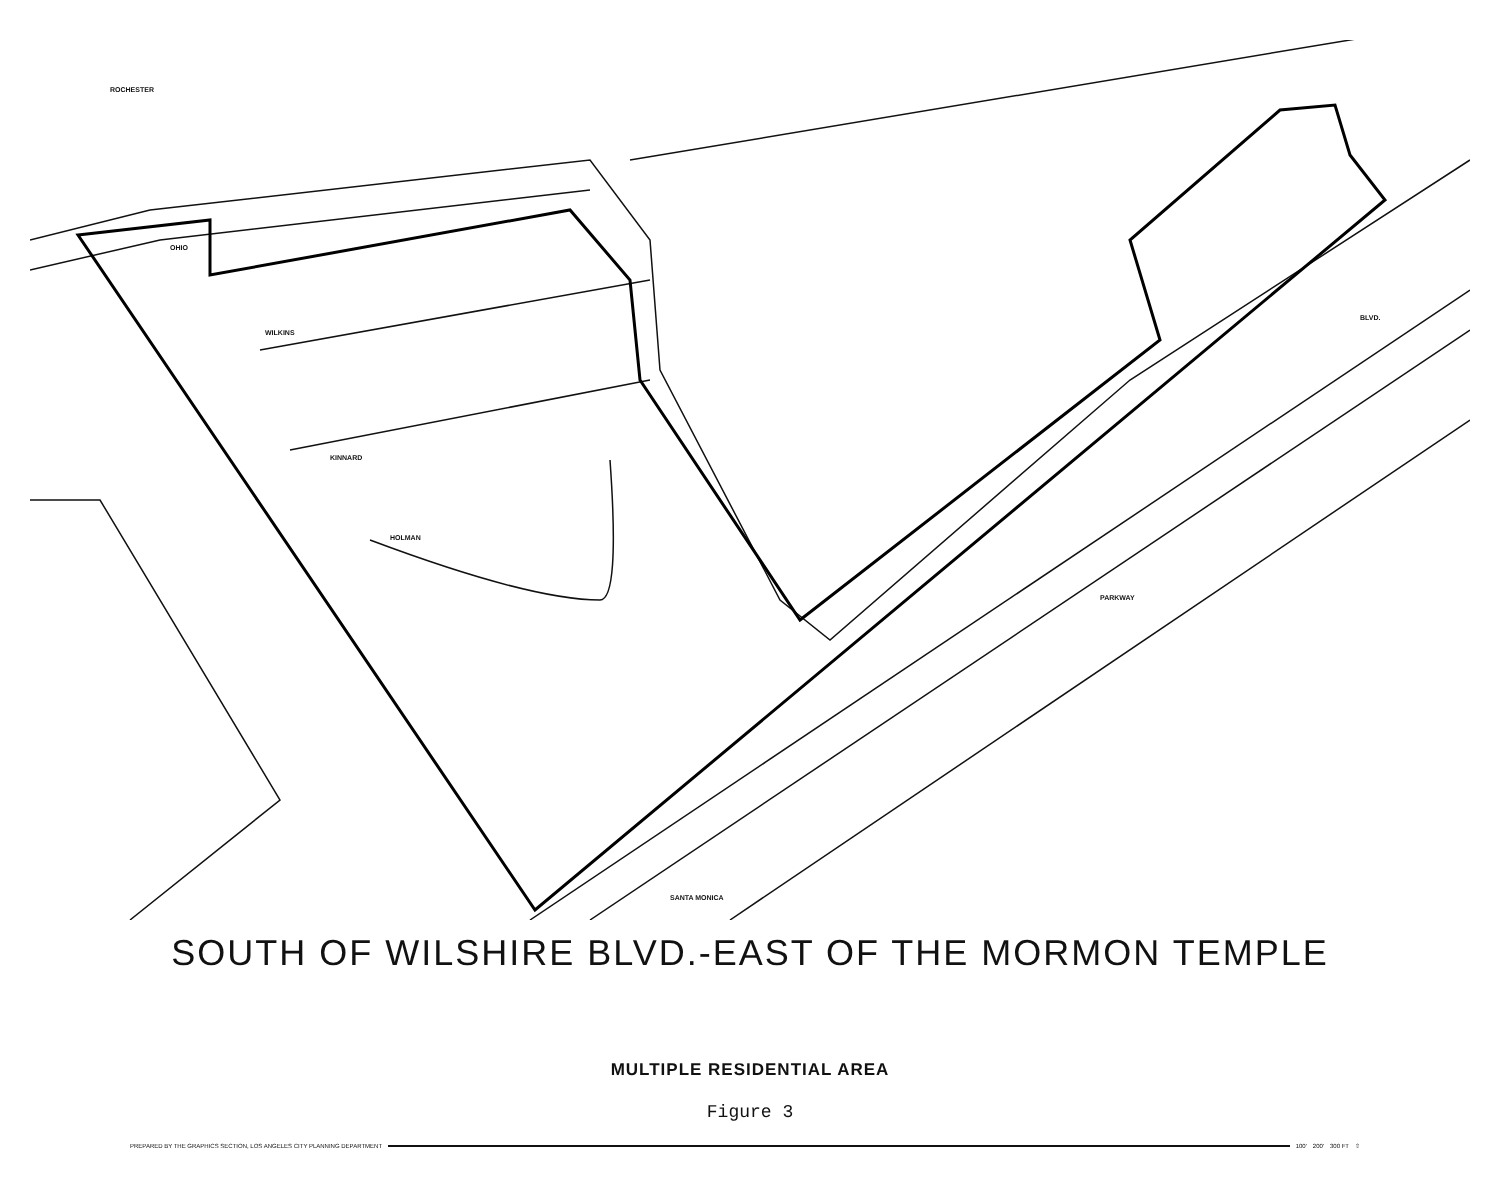ROCHESTER
OHIO
WILKINS
KINNARD
HOLMAN
BLVD.
SANTA MONICA
PARKWAY
SOUTH OF WILSHIRE BLVD.-EAST OF THE MORMON TEMPLE
MULTIPLE RESIDENTIAL AREA
Figure 3
PREPARED BY THE GRAPHICS SECTION, LOS ANGELES CITY PLANNING DEPARTMENT 100' 200' 300 FT ⇧